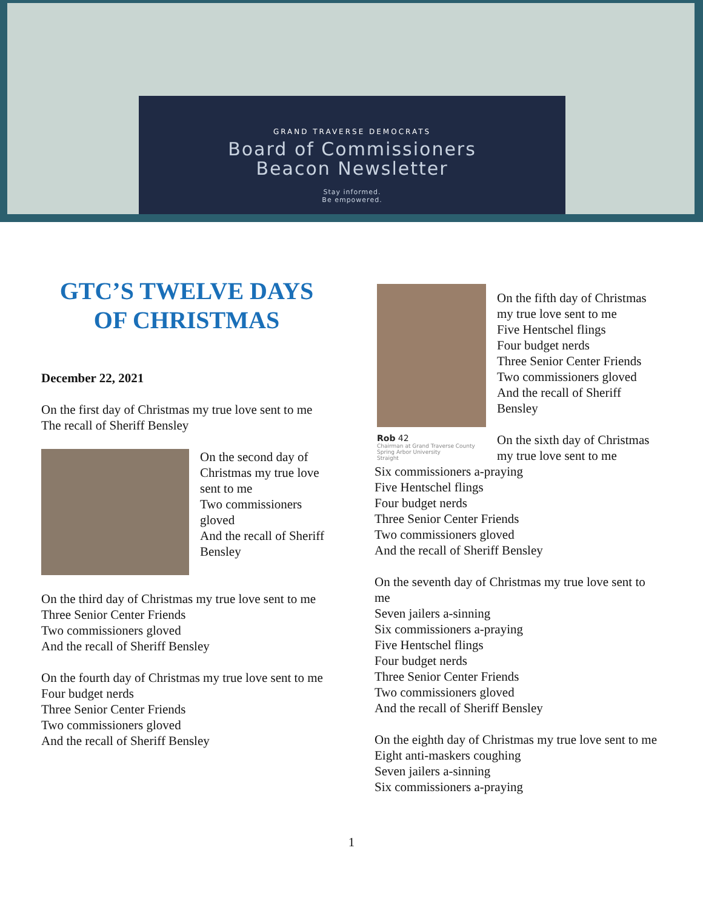GRAND TRAVERSE DEMOCRATS
Board of Commissioners
Beacon Newsletter
Stay informed.
Be empowered.
GTC’S TWELVE DAYS OF CHRISTMAS
December 22, 2021
On the first day of Christmas my true love sent to me
The recall of Sheriff Bensley
On the second day of Christmas my true love sent to me
Two commissioners gloved
And the recall of Sheriff Bensley
On the third day of Christmas my true love sent to me
Three Senior Center Friends
Two commissioners gloved
And the recall of Sheriff Bensley
On the fourth day of Christmas my true love sent to me
Four budget nerds
Three Senior Center Friends
Two commissioners gloved
And the recall of Sheriff Bensley
Rob 42
Chairman at Grand Traverse County
Spring Arbor University
Straight
On the fifth day of Christmas my true love sent to me
Five Hentschel flings
Four budget nerds
Three Senior Center Friends
Two commissioners gloved
And the recall of Sheriff Bensley
On the sixth day of Christmas my true love sent to me
Six commissioners a-praying
Five Hentschel flings
Four budget nerds
Three Senior Center Friends
Two commissioners gloved
And the recall of Sheriff Bensley
On the seventh day of Christmas my true love sent to me
Seven jailers a-sinning
Six commissioners a-praying
Five Hentschel flings
Four budget nerds
Three Senior Center Friends
Two commissioners gloved
And the recall of Sheriff Bensley
On the eighth day of Christmas my true love sent to me
Eight anti-maskers coughing
Seven jailers a-sinning
Six commissioners a-praying
1